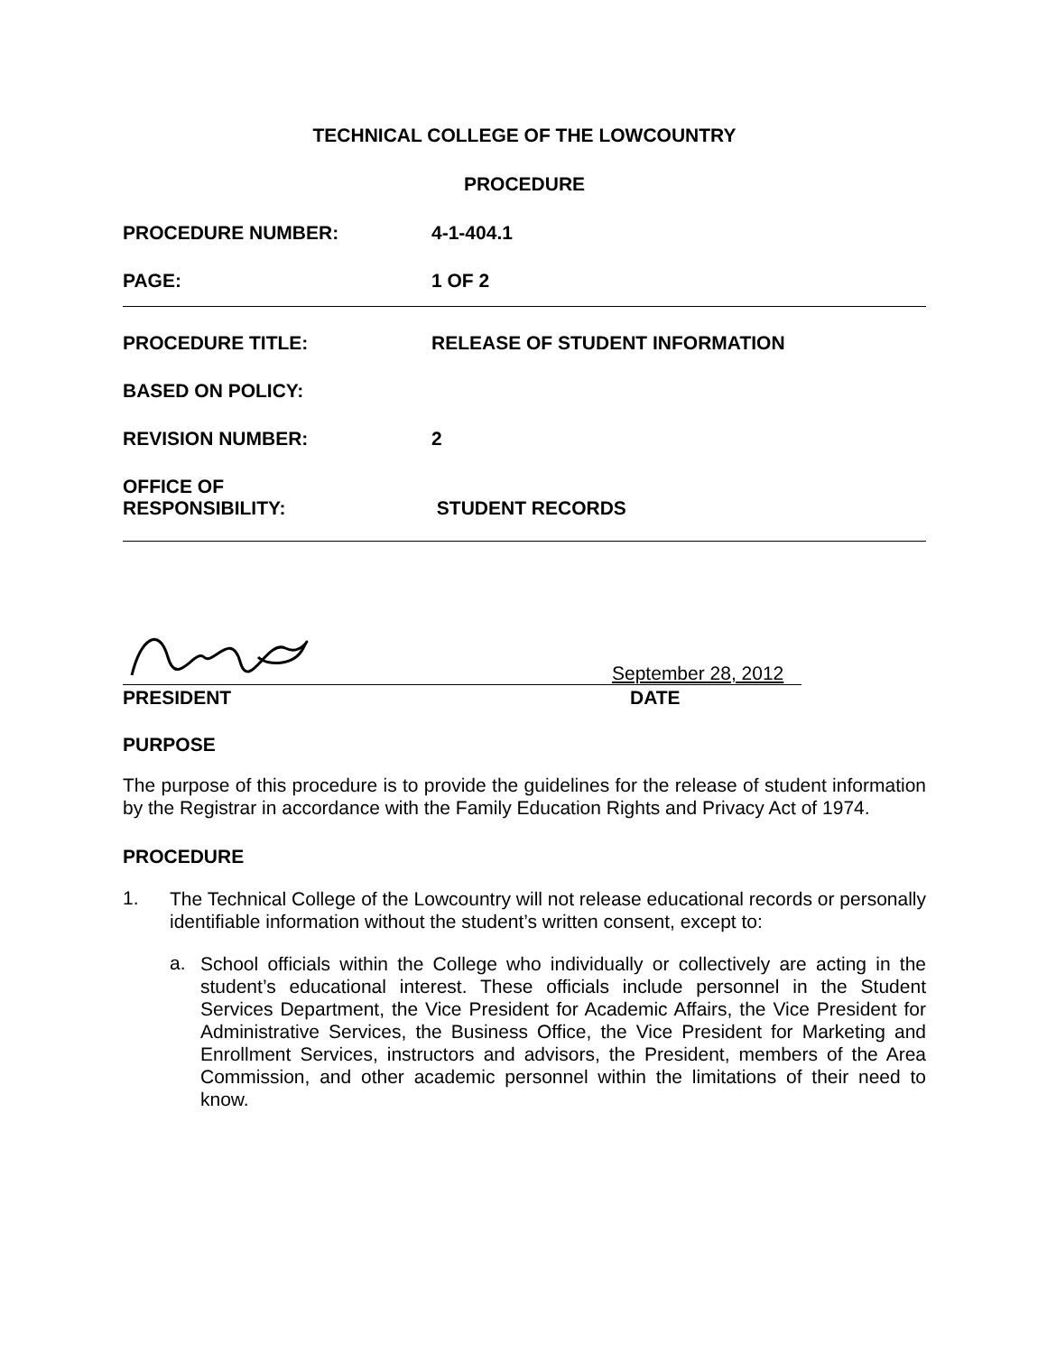TECHNICAL COLLEGE OF THE LOWCOUNTRY
PROCEDURE
PROCEDURE NUMBER: 4-1-404.1
PAGE: 1 OF 2
PROCEDURE TITLE: RELEASE OF STUDENT INFORMATION
BASED ON POLICY:
REVISION NUMBER: 2
OFFICE OF
RESPONSIBILITY:
STUDENT RECORDS
September 28, 2012
PRESIDENT DATE
PURPOSE
The purpose of this procedure is to provide the guidelines for the release of student information by the Registrar in accordance with the Family Education Rights and Privacy Act of 1974.
PROCEDURE
1.
The Technical College of the Lowcountry will not release educational records or personally identifiable information without the student’s written consent, except to:
a.
School officials within the College who individually or collectively are acting in the student’s educational interest. These officials include personnel in the Student Services Department, the Vice President for Academic Affairs, the Vice President for Administrative Services, the Business Office, the Vice President for Marketing and Enrollment Services, instructors and advisors, the President, members of the Area Commission, and other academic personnel within the limitations of their need to know.